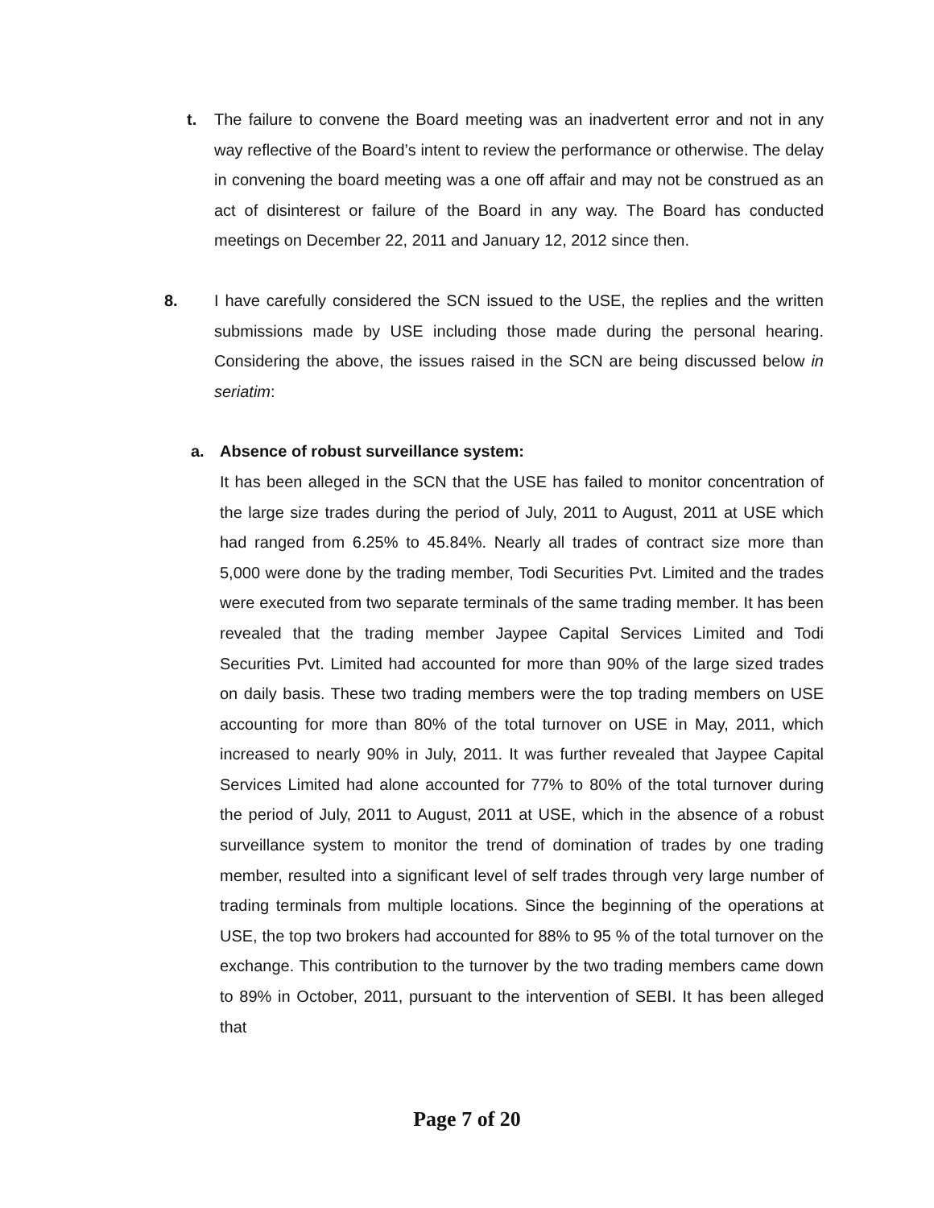t. The failure to convene the Board meeting was an inadvertent error and not in any way reflective of the Board’s intent to review the performance or otherwise. The delay in convening the board meeting was a one off affair and may not be construed as an act of disinterest or failure of the Board in any way. The Board has conducted meetings on December 22, 2011 and January 12, 2012 since then.
8. I have carefully considered the SCN issued to the USE, the replies and the written submissions made by USE including those made during the personal hearing. Considering the above, the issues raised in the SCN are being discussed below in seriatim:
a. Absence of robust surveillance system:
It has been alleged in the SCN that the USE has failed to monitor concentration of the large size trades during the period of July, 2011 to August, 2011 at USE which had ranged from 6.25% to 45.84%. Nearly all trades of contract size more than 5,000 were done by the trading member, Todi Securities Pvt. Limited and the trades were executed from two separate terminals of the same trading member. It has been revealed that the trading member Jaypee Capital Services Limited and Todi Securities Pvt. Limited had accounted for more than 90% of the large sized trades on daily basis. These two trading members were the top trading members on USE accounting for more than 80% of the total turnover on USE in May, 2011, which increased to nearly 90% in July, 2011. It was further revealed that Jaypee Capital Services Limited had alone accounted for 77% to 80% of the total turnover during the period of July, 2011 to August, 2011 at USE, which in the absence of a robust surveillance system to monitor the trend of domination of trades by one trading member, resulted into a significant level of self trades through very large number of trading terminals from multiple locations. Since the beginning of the operations at USE, the top two brokers had accounted for 88% to 95 % of the total turnover on the exchange. This contribution to the turnover by the two trading members came down to 89% in October, 2011, pursuant to the intervention of SEBI. It has been alleged that
Page 7 of 20